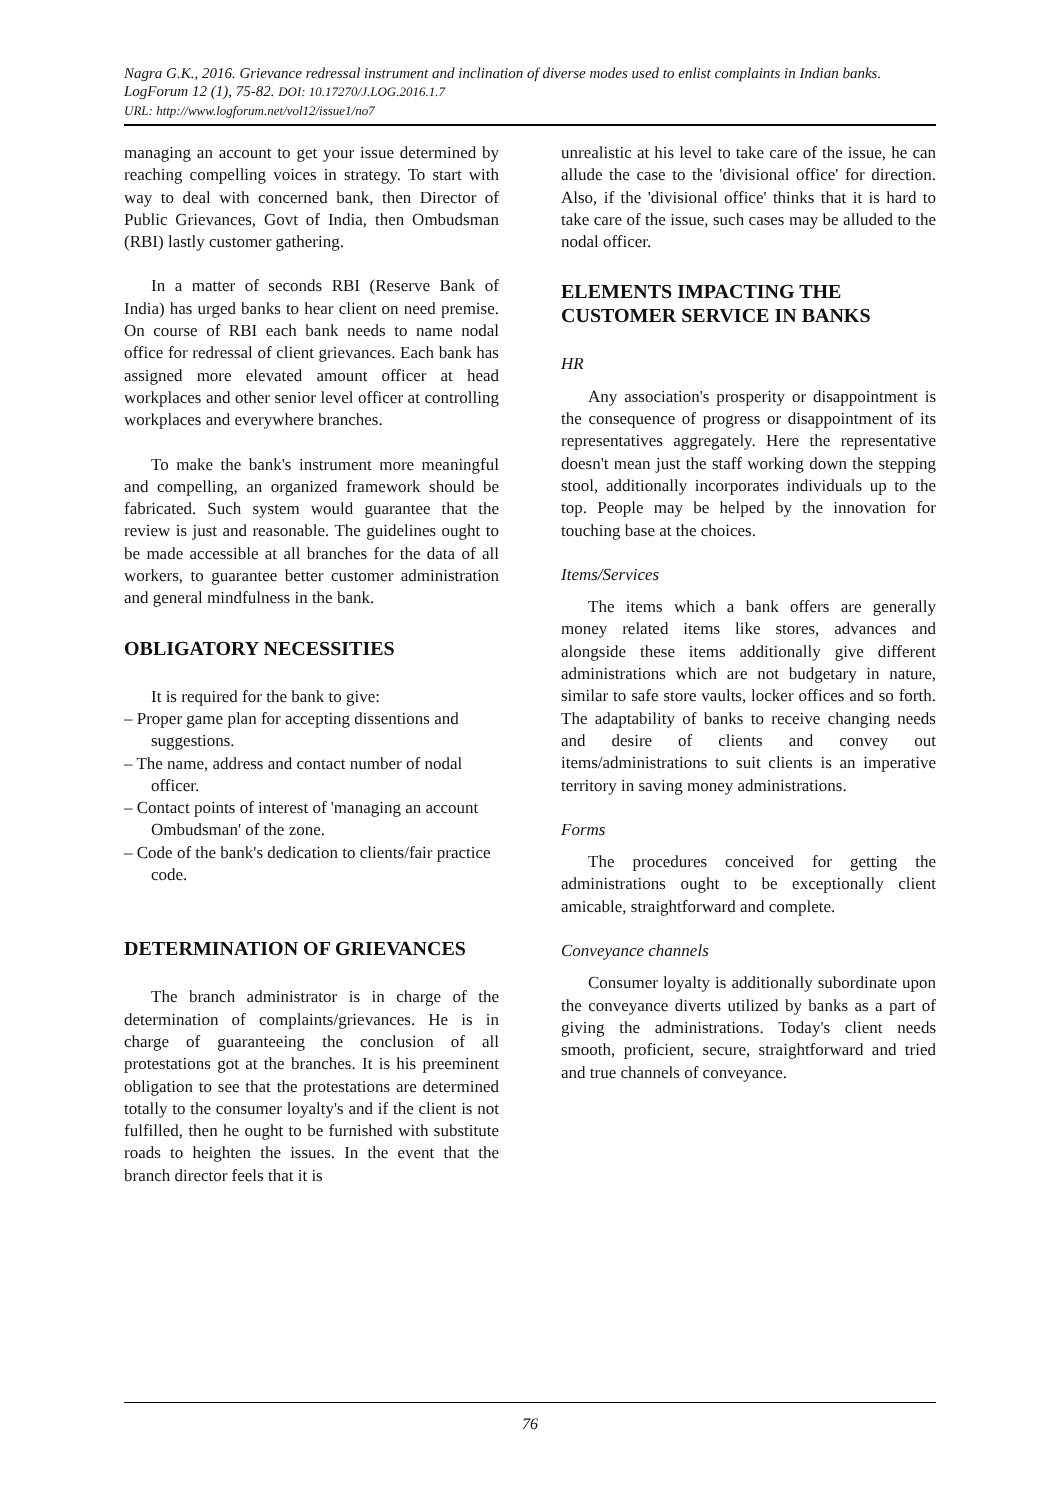Nagra G.K., 2016. Grievance redressal instrument and inclination of diverse modes used to enlist complaints in Indian banks. LogForum 12 (1), 75-82. DOI: 10.17270/J.LOG.2016.1.7
URL: http://www.logforum.net/vol12/issue1/no7
managing an account to get your issue determined by reaching compelling voices in strategy. To start with way to deal with concerned bank, then Director of Public Grievances, Govt of India, then Ombudsman (RBI) lastly customer gathering.
In a matter of seconds RBI (Reserve Bank of India) has urged banks to hear client on need premise. On course of RBI each bank needs to name nodal office for redressal of client grievances. Each bank has assigned more elevated amount officer at head workplaces and other senior level officer at controlling workplaces and everywhere branches.
To make the bank's instrument more meaningful and compelling, an organized framework should be fabricated. Such system would guarantee that the review is just and reasonable. The guidelines ought to be made accessible at all branches for the data of all workers, to guarantee better customer administration and general mindfulness in the bank.
OBLIGATORY NECESSITIES
It is required for the bank to give:
– Proper game plan for accepting dissentions and suggestions.
– The name, address and contact number of nodal officer.
– Contact points of interest of 'managing an account Ombudsman' of the zone.
– Code of the bank's dedication to clients/fair practice code.
DETERMINATION OF GRIEVANCES
The branch administrator is in charge of the determination of complaints/grievances. He is in charge of guaranteeing the conclusion of all protestations got at the branches. It is his preeminent obligation to see that the protestations are determined totally to the consumer loyalty's and if the client is not fulfilled, then he ought to be furnished with substitute roads to heighten the issues. In the event that the branch director feels that it is
unrealistic at his level to take care of the issue, he can allude the case to the 'divisional office' for direction. Also, if the 'divisional office' thinks that it is hard to take care of the issue, such cases may be alluded to the nodal officer.
ELEMENTS IMPACTING THE CUSTOMER SERVICE IN BANKS
HR
Any association's prosperity or disappointment is the consequence of progress or disappointment of its representatives aggregately. Here the representative doesn't mean just the staff working down the stepping stool, additionally incorporates individuals up to the top. People may be helped by the innovation for touching base at the choices.
Items/Services
The items which a bank offers are generally money related items like stores, advances and alongside these items additionally give different administrations which are not budgetary in nature, similar to safe store vaults, locker offices and so forth. The adaptability of banks to receive changing needs and desire of clients and convey out items/administrations to suit clients is an imperative territory in saving money administrations.
Forms
The procedures conceived for getting the administrations ought to be exceptionally client amicable, straightforward and complete.
Conveyance channels
Consumer loyalty is additionally subordinate upon the conveyance diverts utilized by banks as a part of giving the administrations. Today's client needs smooth, proficient, secure, straightforward and tried and true channels of conveyance.
76